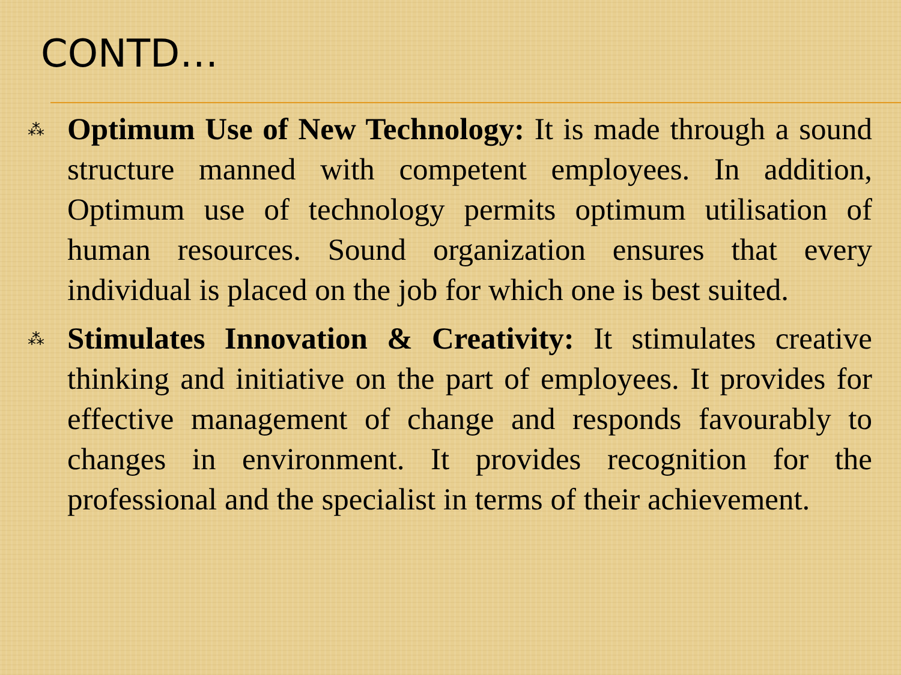CONTD…
⁂ Optimum Use of New Technology: It is made through a sound structure manned with competent employees. In addition, Optimum use of technology permits optimum utilisation of human resources. Sound organization ensures that every individual is placed on the job for which one is best suited.
⁂ Stimulates Innovation & Creativity: It stimulates creative thinking and initiative on the part of employees. It provides for effective management of change and responds favourably to changes in environment. It provides recognition for the professional and the specialist in terms of their achievement.